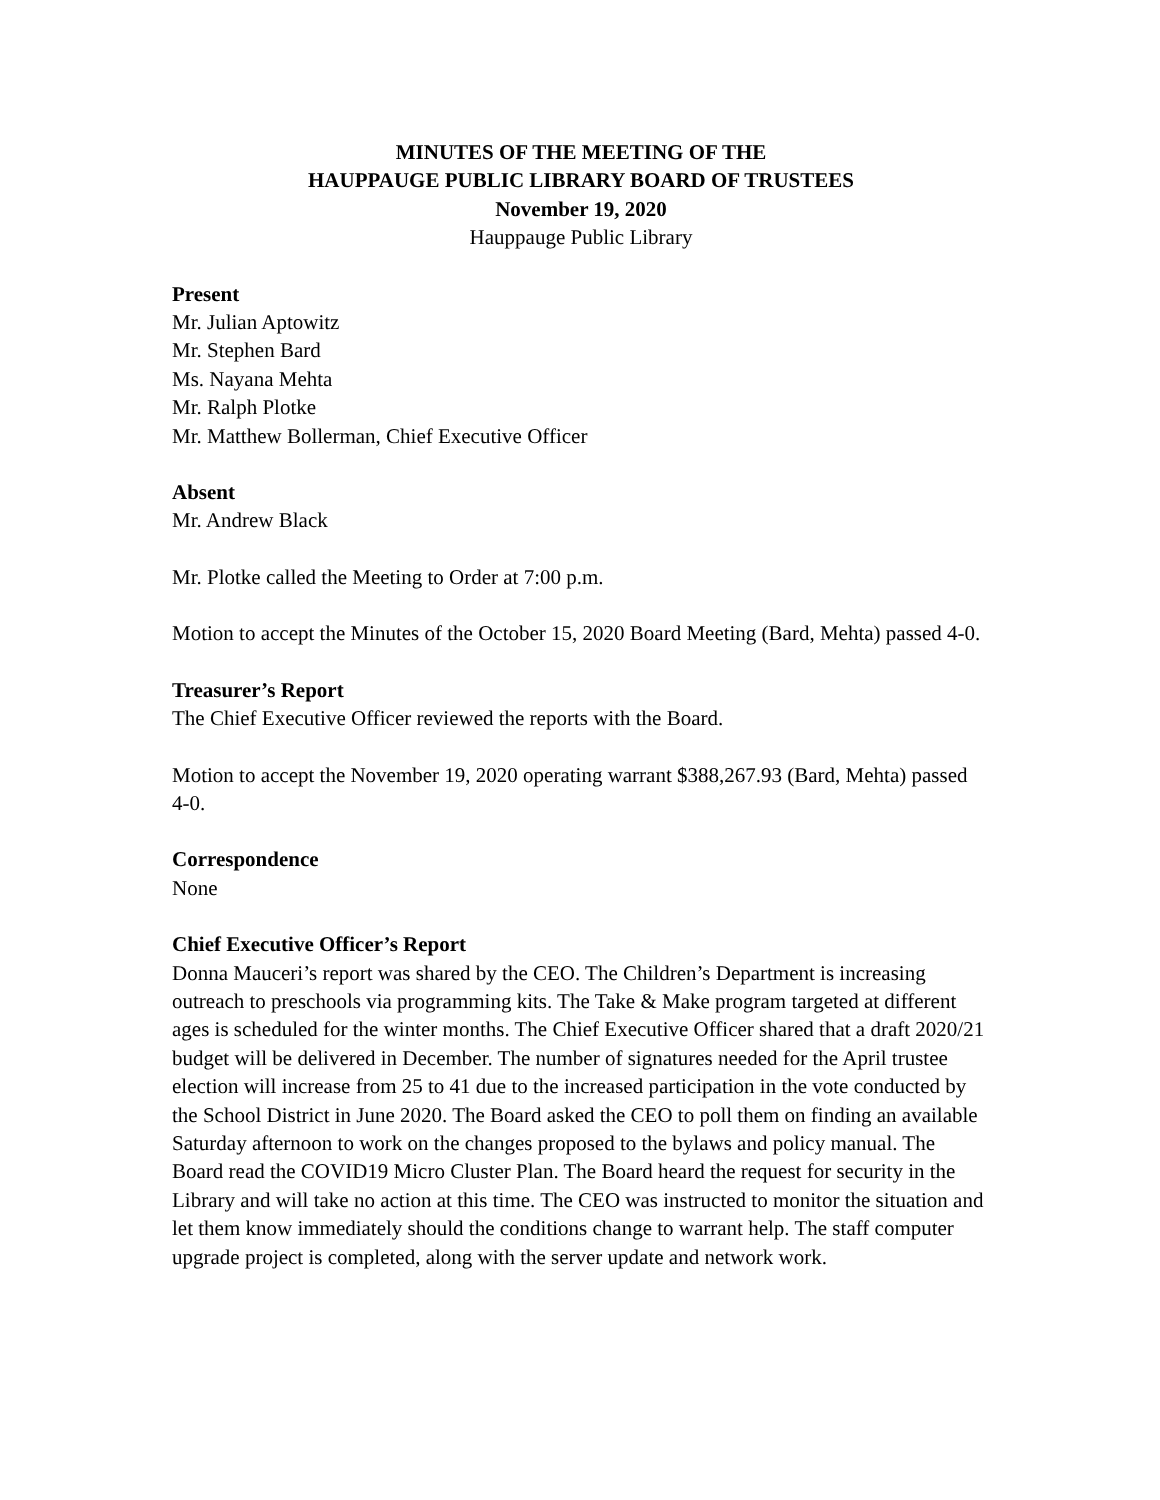MINUTES OF THE MEETING OF THE
HAUPPAUGE PUBLIC LIBRARY BOARD OF TRUSTEES
November 19, 2020
Hauppauge Public Library
Present
Mr. Julian Aptowitz
Mr. Stephen Bard
Ms. Nayana Mehta
Mr. Ralph Plotke
Mr. Matthew Bollerman, Chief Executive Officer
Absent
Mr. Andrew Black
Mr. Plotke called the Meeting to Order at 7:00 p.m.
Motion to accept the Minutes of the October 15, 2020 Board Meeting (Bard, Mehta) passed 4-0.
Treasurer’s Report
The Chief Executive Officer reviewed the reports with the Board.
Motion to accept the November 19, 2020 operating warrant $388,267.93 (Bard, Mehta) passed 4-0.
Correspondence
None
Chief Executive Officer’s Report
Donna Mauceri’s report was shared by the CEO. The Children’s Department is increasing outreach to preschools via programming kits. The Take & Make program targeted at different ages is scheduled for the winter months. The Chief Executive Officer shared that a draft 2020/21 budget will be delivered in December. The number of signatures needed for the April trustee election will increase from 25 to 41 due to the increased participation in the vote conducted by the School District in June 2020. The Board asked the CEO to poll them on finding an available Saturday afternoon to work on the changes proposed to the bylaws and policy manual. The Board read the COVID19 Micro Cluster Plan. The Board heard the request for security in the Library and will take no action at this time. The CEO was instructed to monitor the situation and let them know immediately should the conditions change to warrant help. The staff computer upgrade project is completed, along with the server update and network work.